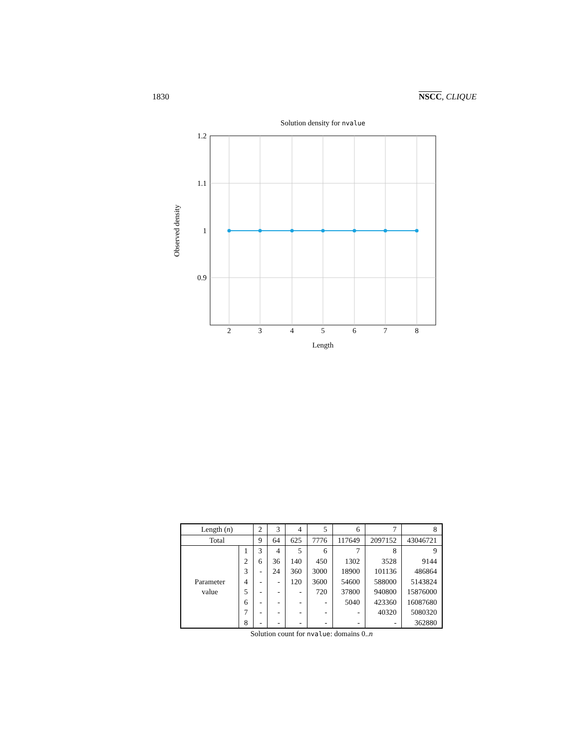1830 NSCC, CLIQUE
Solution density for nvalue
1.2
1.1
1
0.9
2
3
4
5
6
7
8
Length
Observed density
| Length ( n ) | | 2 | 3 | 4 | 5 | 6 | 7 | 8 |
| Total | | 9 | 64 | 625 | 7776 | 117649 | 2097152 | 43046721 |
| Parameter value | 1 | 3 | 4 | 5 | 6 | 7 | 8 | 9 |
| | 2 | 6 | 36 | 140 | 450 | 1302 | 3528 | 9144 |
| | 3 | - | 24 | 360 | 3000 | 18900 | 101136 | 486864 |
| | 4 | - | - | 120 | 3600 | 54600 | 588000 | 5143824 |
| | 5 | - | - | - | 720 | 37800 | 940800 | 15876000 |
| | 6 | - | - | - | - | 5040 | 423360 | 16087680 |
| | 7 | - | - | - | - | - | 40320 | 5080320 |
| | 8 | - | - | - | - | - | - | 362880 |
Solution count for nvalue: domains 0..n